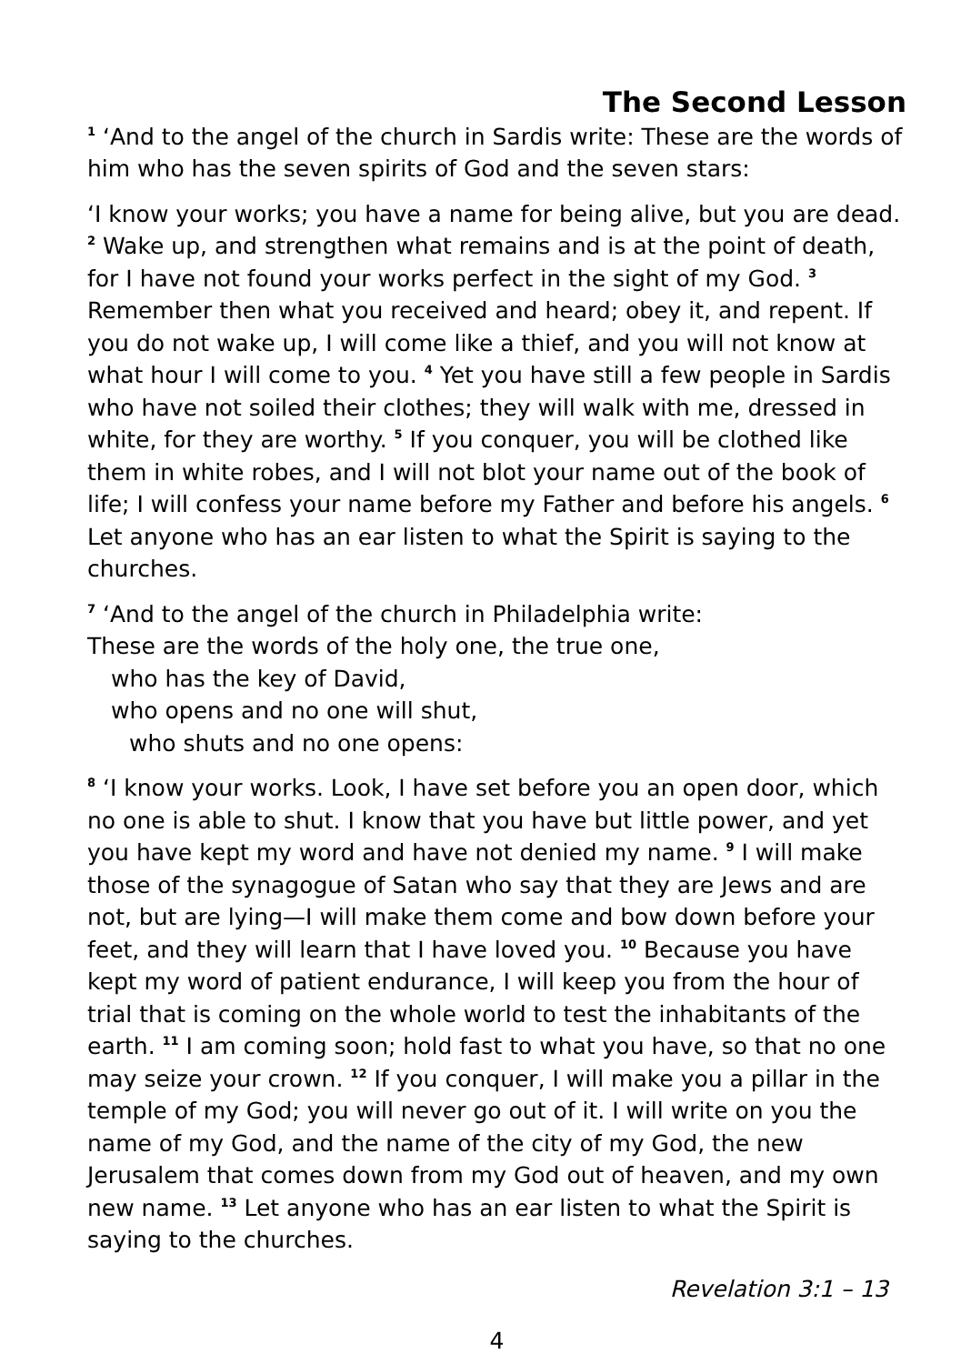The Second Lesson
<sup>1</sup> ‘And to the angel of the church in Sardis write: These are the words of him who has the seven spirits of God and the seven stars:
‘I know your works; you have a name for being alive, but you are dead. <sup>2</sup> Wake up, and strengthen what remains and is at the point of death, for I have not found your works perfect in the sight of my God. <sup>3</sup> Remember then what you received and heard; obey it, and repent. If you do not wake up, I will come like a thief, and you will not know at what hour I will come to you. <sup>4</sup> Yet you have still a few people in Sardis who have not soiled their clothes; they will walk with me, dressed in white, for they are worthy. <sup>5</sup> If you conquer, you will be clothed like them in white robes, and I will not blot your name out of the book of life; I will confess your name before my Father and before his angels. <sup>6</sup> Let anyone who has an ear listen to what the Spirit is saying to the churches.
<sup>7</sup> ‘And to the angel of the church in Philadelphia write:
These are the words of the holy one, the true one,
who has the key of David,
who opens and no one will shut,
who shuts and no one opens:
<sup>8</sup> ‘I know your works. Look, I have set before you an open door, which no one is able to shut. I know that you have but little power, and yet you have kept my word and have not denied my name. <sup>9</sup> I will make those of the synagogue of Satan who say that they are Jews and are not, but are lying—I will make them come and bow down before your feet, and they will learn that I have loved you. <sup>10</sup> Because you have kept my word of patient endurance, I will keep you from the hour of trial that is coming on the whole world to test the inhabitants of the earth. <sup>11</sup> I am coming soon; hold fast to what you have, so that no one may seize your crown. <sup>12</sup> If you conquer, I will make you a pillar in the temple of my God; you will never go out of it. I will write on you the name of my God, and the name of the city of my God, the new Jerusalem that comes down from my God out of heaven, and my own new name. <sup>13</sup> Let anyone who has an ear listen to what the Spirit is saying to the churches.
Revelation 3:1 – 13
4